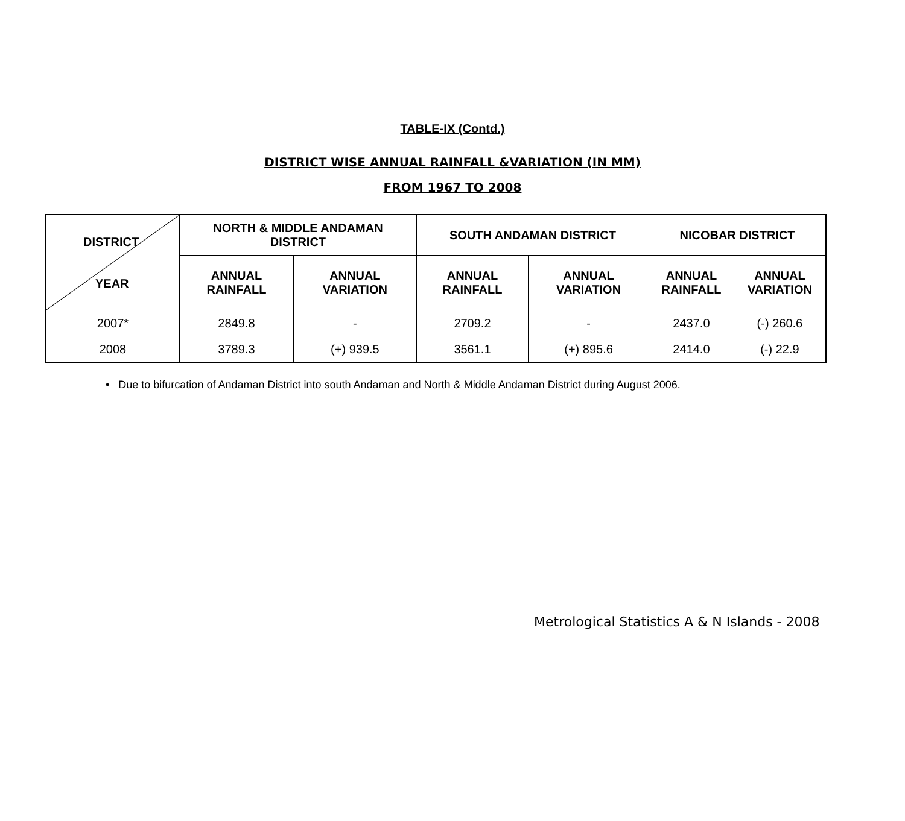TABLE-IX (Contd.)
DISTRICT WISE ANNUAL RAINFALL &VARIATION (IN MM)
FROM 1967 TO 2008
| DISTRICT YEAR | NORTH & MIDDLE ANDAMAN DISTRICT | | SOUTH ANDAMAN DISTRICT | | NICOBAR DISTRICT | |
| --- | --- | --- | --- | --- | --- | --- |
| | ANNUAL RAINFALL | ANNUAL VARIATION | ANNUAL RAINFALL | ANNUAL VARIATION | ANNUAL RAINFALL | ANNUAL VARIATION |
| 2007* | 2849.8 | - | 2709.2 | - | 2437.0 | (-) 260.6 |
| 2008 | 3789.3 | (+) 939.5 | 3561.1 | (+) 895.6 | 2414.0 | (-) 22.9 |
• Due to bifurcation of Andaman District into south Andaman and North & Middle Andaman District during August 2006.
Metrological Statistics A & N Islands - 2008